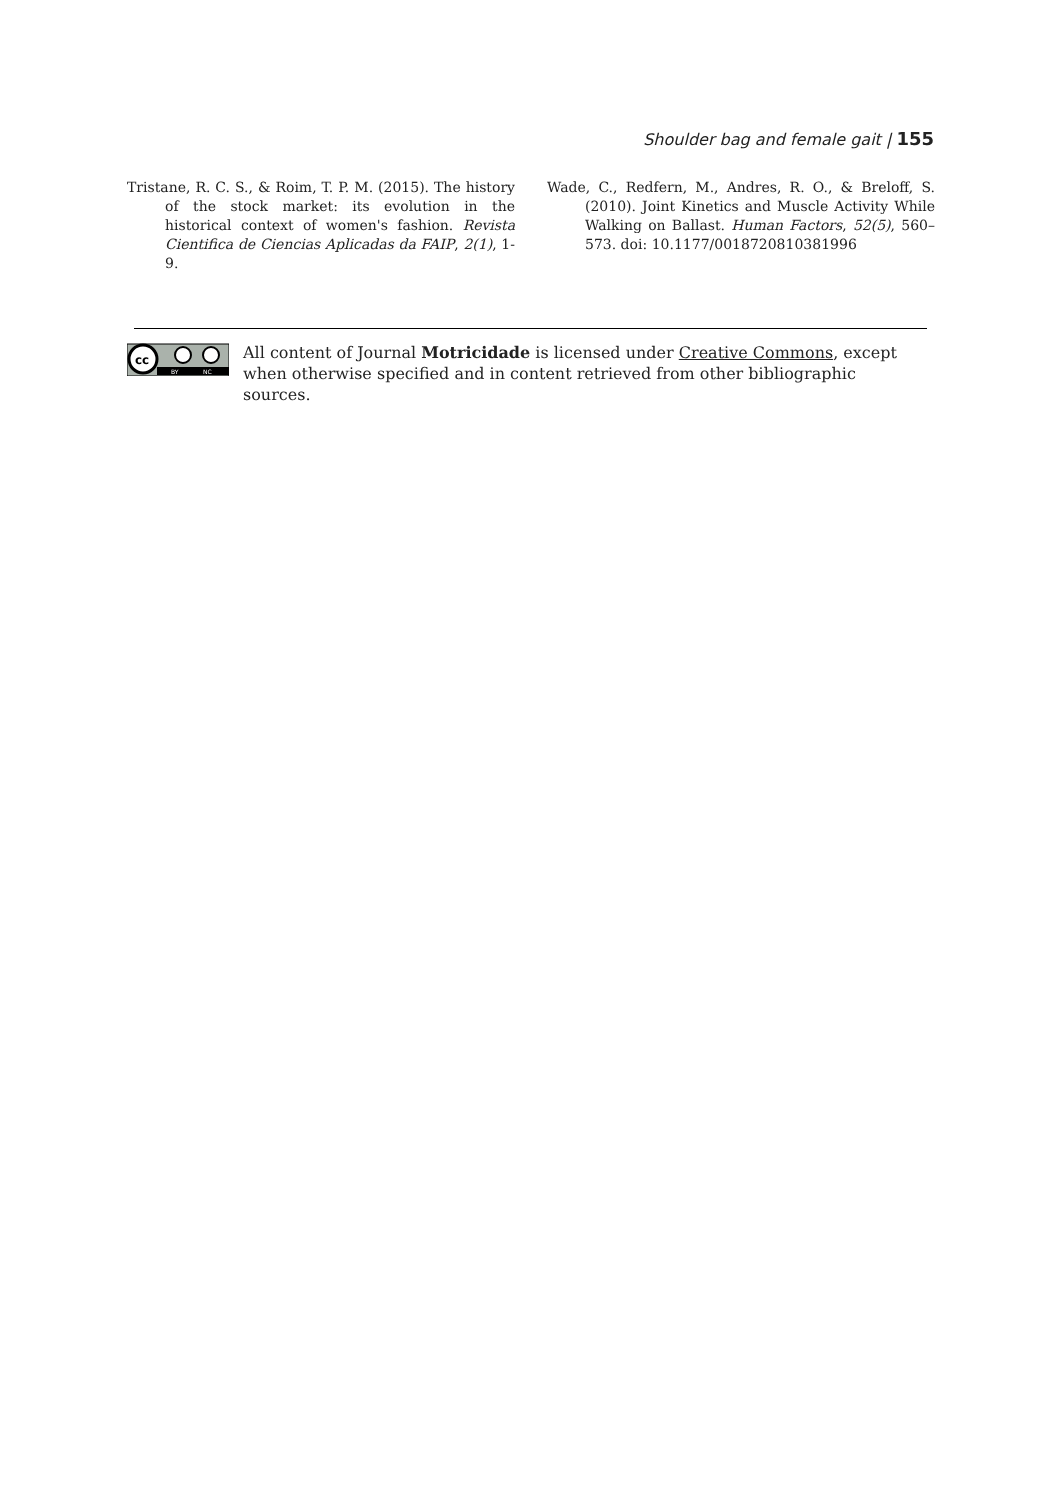Shoulder bag and female gait | 155
Tristane, R. C. S., & Roim, T. P. M. (2015). The history of the stock market: its evolution in the historical context of women's fashion. Revista Cientifica de Ciencias Aplicadas da FAIP, 2(1), 1-9.
Wade, C., Redfern, M., Andres, R. O., & Breloff, S. (2010). Joint Kinetics and Muscle Activity While Walking on Ballast. Human Factors, 52(5), 560–573. doi: 10.1177/0018720810381996
cc
BY
NC
All content of Journal Motricidade is licensed under Creative Commons, except when otherwise specified and in content retrieved from other bibliographic sources.